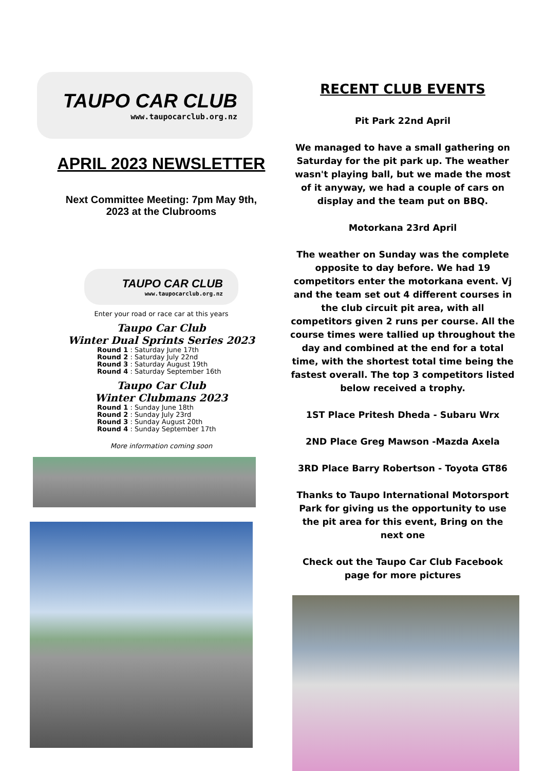TAUPO CAR CLUB
www.taupocarclub.org.nz
APRIL 2023 NEWSLETTER
Next Committee Meeting: 7pm May 9th,
2023 at the Clubrooms
TAUPO CAR CLUB
www.taupocarclub.org.nz
Enter your road or race car at this years
Taupo Car Club
Winter Dual Sprints Series 2023
Round 1 : Saturday June 17th
Round 2 : Saturday July 22nd
Round 3 : Saturday August 19th
Round 4 : Saturday September 16th
Taupo Car Club
Winter Clubmans 2023
Round 1 : Sunday June 18th
Round 2 : Sunday July 23rd
Round 3 : Sunday August 20th
Round 4 : Sunday September 17th
More information coming soon
RECENT CLUB EVENTS
Pit Park 22nd April
We managed to have a small gathering on Saturday for the pit park up. The weather wasn't playing ball, but we made the most of it anyway, we had a couple of cars on display and the team put on BBQ.
Motorkana 23rd April
The weather on Sunday was the complete opposite to day before. We had 19 competitors enter the motorkana event. Vj and the team set out 4 different courses in the club circuit pit area, with all competitors given 2 runs per course. All the course times were tallied up throughout the day and combined at the end for a total time, with the shortest total time being the fastest overall. The top 3 competitors listed below received a trophy.
1ST Place Pritesh Dheda - Subaru Wrx
2ND Place Greg Mawson -Mazda Axela
3RD Place Barry Robertson - Toyota GT86
Thanks to Taupo International Motorsport Park for giving us the opportunity to use the pit area for this event, Bring on the next one
Check out the Taupo Car Club Facebook page for more pictures